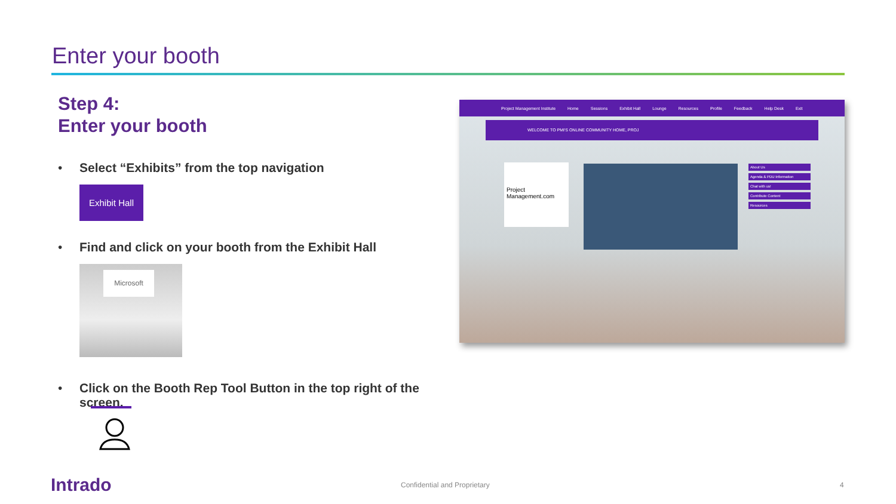Enter your booth
Step 4:
Enter your booth
• Select “Exhibits” from the top navigation
Exhibit Hall
• Find and click on your booth from the Exhibit Hall
Microsoft
• Click on the Booth Rep Tool Button in the top right of the screen.
Project Management Institute Home Sessions Exhibit Hall Lounge Resources Profile Feedback Help Desk Exit
WELCOME TO PMI'S ONLINE COMMUNITY HOME, PROJ
Project Management.com
About Us
Agenda & PDU Information
Chat with us!
Contribute Content
Resources
Intrado Confidential and Proprietary 4